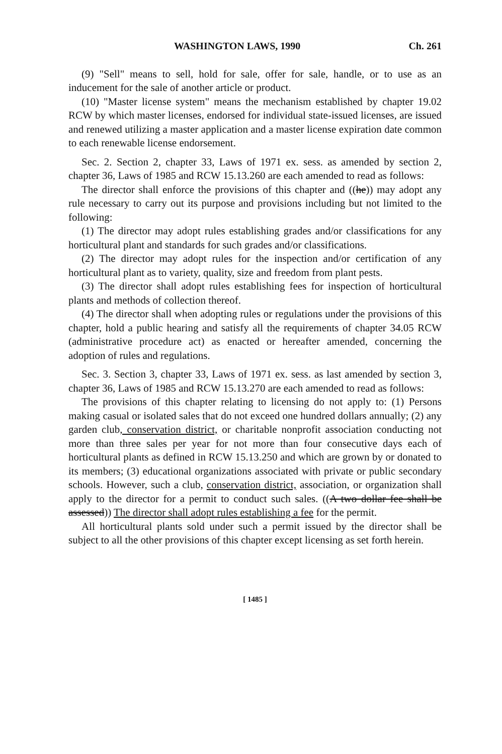WASHINGTON LAWS, 1990 Ch. 261
(9) "Sell" means to sell, hold for sale, offer for sale, handle, or to use as an inducement for the sale of another article or product.
(10) "Master license system" means the mechanism established by chapter 19.02 RCW by which master licenses, endorsed for individual state-issued licenses, are issued and renewed utilizing a master application and a master license expiration date common to each renewable license endorsement.
Sec. 2. Section 2, chapter 33, Laws of 1971 ex. sess. as amended by section 2, chapter 36, Laws of 1985 and RCW 15.13.260 are each amended to read as follows:
The director shall enforce the provisions of this chapter and ((he)) may adopt any rule necessary to carry out its purpose and provisions including but not limited to the following:
(1) The director may adopt rules establishing grades and/or classifications for any horticultural plant and standards for such grades and/or classifications.
(2) The director may adopt rules for the inspection and/or certification of any horticultural plant as to variety, quality, size and freedom from plant pests.
(3) The director shall adopt rules establishing fees for inspection of horticultural plants and methods of collection thereof.
(4) The director shall when adopting rules or regulations under the provisions of this chapter, hold a public hearing and satisfy all the requirements of chapter 34.05 RCW (administrative procedure act) as enacted or hereafter amended, concerning the adoption of rules and regulations.
Sec. 3. Section 3, chapter 33, Laws of 1971 ex. sess. as last amended by section 3, chapter 36, Laws of 1985 and RCW 15.13.270 are each amended to read as follows:
The provisions of this chapter relating to licensing do not apply to: (1) Persons making casual or isolated sales that do not exceed one hundred dollars annually; (2) any garden club, conservation district, or charitable nonprofit association conducting not more than three sales per year for not more than four consecutive days each of horticultural plants as defined in RCW 15.13.250 and which are grown by or donated to its members; (3) educational organizations associated with private or public secondary schools. However, such a club, conservation district, association, or organization shall apply to the director for a permit to conduct such sales. ((A two dollar fee shall be assessed)) The director shall adopt rules establishing a fee for the permit.
All horticultural plants sold under such a permit issued by the director shall be subject to all the other provisions of this chapter except licensing as set forth herein.
[ 1485 ]